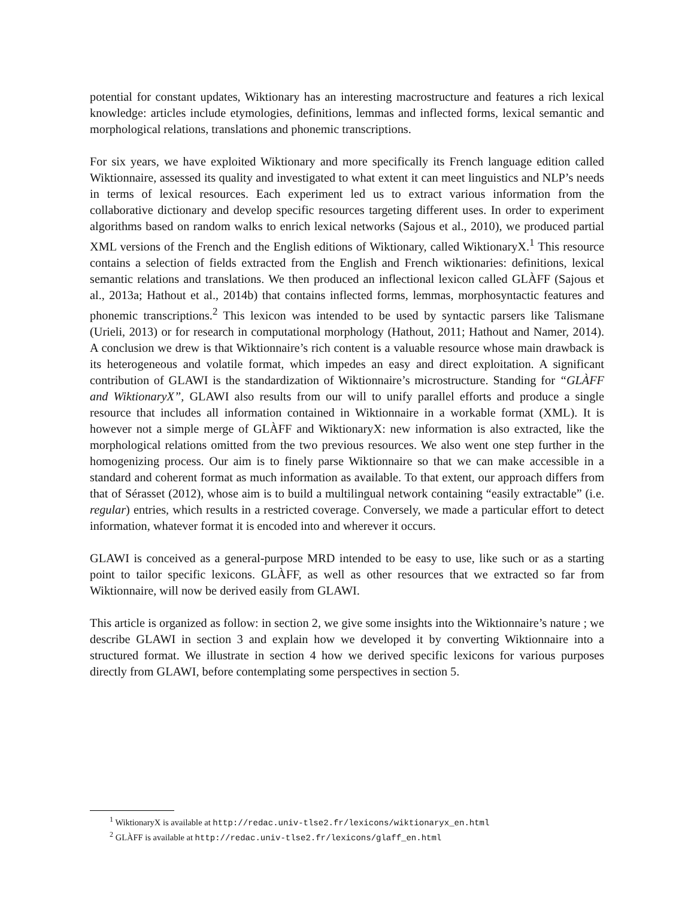potential for constant updates, Wiktionary has an interesting macrostructure and features a rich lexical knowledge: articles include etymologies, definitions, lemmas and inflected forms, lexical semantic and morphological relations, translations and phonemic transcriptions.
For six years, we have exploited Wiktionary and more specifically its French language edition called Wiktionnaire, assessed its quality and investigated to what extent it can meet linguistics and NLP’s needs in terms of lexical resources. Each experiment led us to extract various information from the collaborative dictionary and develop specific resources targeting different uses. In order to experiment algorithms based on random walks to enrich lexical networks (Sajous et al., 2010), we produced partial XML versions of the French and the English editions of Wiktionary, called WiktionaryX.<sup>1</sup> This resource contains a selection of fields extracted from the English and French wiktionaries: definitions, lexical semantic relations and translations. We then produced an inflectional lexicon called GLÀFF (Sajous et al., 2013a; Hathout et al., 2014b) that contains inflected forms, lemmas, morphosyntactic features and phonemic transcriptions.<sup>2</sup> This lexicon was intended to be used by syntactic parsers like Talismane (Urieli, 2013) or for research in computational morphology (Hathout, 2011; Hathout and Namer, 2014). A conclusion we drew is that Wiktionnaire’s rich content is a valuable resource whose main drawback is its heterogeneous and volatile format, which impedes an easy and direct exploitation. A significant contribution of GLAWI is the standardization of Wiktionnaire’s microstructure. Standing for “GLÀFF and WiktionaryX”, GLAWI also results from our will to unify parallel efforts and produce a single resource that includes all information contained in Wiktionnaire in a workable format (XML). It is however not a simple merge of GLÀFF and WiktionaryX: new information is also extracted, like the morphological relations omitted from the two previous resources. We also went one step further in the homogenizing process. Our aim is to finely parse Wiktionnaire so that we can make accessible in a standard and coherent format as much information as available. To that extent, our approach differs from that of Sérasset (2012), whose aim is to build a multilingual network containing “easily extractable” (i.e. regular) entries, which results in a restricted coverage. Conversely, we made a particular effort to detect information, whatever format it is encoded into and wherever it occurs.
GLAWI is conceived as a general-purpose MRD intended to be easy to use, like such or as a starting point to tailor specific lexicons. GLÀFF, as well as other resources that we extracted so far from Wiktionnaire, will now be derived easily from GLAWI.
This article is organized as follow: in section 2, we give some insights into the Wiktionnaire’s nature ; we describe GLAWI in section 3 and explain how we developed it by converting Wiktionnaire into a structured format. We illustrate in section 4 how we derived specific lexicons for various purposes directly from GLAWI, before contemplating some perspectives in section 5.
<sup>1</sup> WiktionaryX is available at http://redac.univ-tlse2.fr/lexicons/wiktionaryx_en.html
<sup>2</sup> GLÀFF is available at http://redac.univ-tlse2.fr/lexicons/glaff_en.html